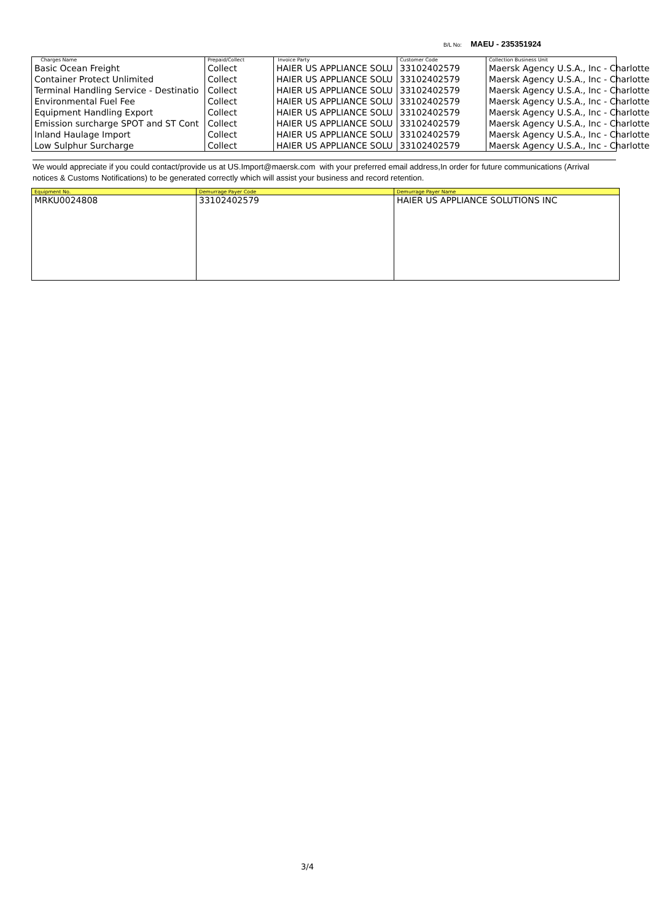B/L No: MAEU - 235351924
| Charges Name | Prepaid/Collect | Invoice Party | Customer Code | Collection Business Unit |
| --- | --- | --- | --- | --- |
| Basic Ocean Freight | Collect | HAIER US APPLIANCE SOLU | 33102402579 | Maersk Agency U.S.A., Inc - Charlotte |
| Container Protect Unlimited | Collect | HAIER US APPLIANCE SOLU | 33102402579 | Maersk Agency U.S.A., Inc - Charlotte |
| Terminal Handling Service - Destinatio | Collect | HAIER US APPLIANCE SOLU | 33102402579 | Maersk Agency U.S.A., Inc - Charlotte |
| Environmental Fuel Fee | Collect | HAIER US APPLIANCE SOLU | 33102402579 | Maersk Agency U.S.A., Inc - Charlotte |
| Equipment Handling Export | Collect | HAIER US APPLIANCE SOLU | 33102402579 | Maersk Agency U.S.A., Inc - Charlotte |
| Emission surcharge SPOT and ST Cont | Collect | HAIER US APPLIANCE SOLU | 33102402579 | Maersk Agency U.S.A., Inc - Charlotte |
| Inland Haulage Import | Collect | HAIER US APPLIANCE SOLU | 33102402579 | Maersk Agency U.S.A., Inc - Charlotte |
| Low Sulphur Surcharge | Collect | HAIER US APPLIANCE SOLU | 33102402579 | Maersk Agency U.S.A., Inc - Charlotte |
We would appreciate if you could contact/provide us at US.Import@maersk.com with your preferred email address,In order for future communications (Arrival notices & Customs Notifications) to be generated correctly which will assist your business and record retention.
| Equipment No. | Demurrage Payer Code | Demurrage Payer Name |
| --- | --- | --- |
| MRKU0024808 | 33102402579 | HAIER US APPLIANCE SOLUTIONS INC |
3/4